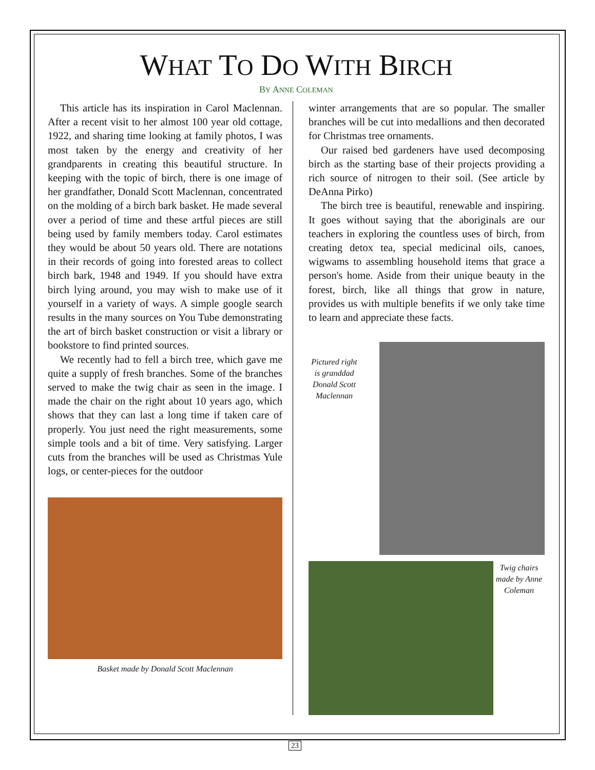WHAT TO DO WITH BIRCH
BY ANNE COLEMAN
This article has its inspiration in Carol Maclennan. After a recent visit to her almost 100 year old cottage, 1922, and sharing time looking at family photos, I was most taken by the energy and creativity of her grandparents in creating this beautiful structure. In keeping with the topic of birch, there is one image of her grandfather, Donald Scott Maclennan, concentrated on the molding of a birch bark basket. He made several over a period of time and these artful pieces are still being used by family members today. Carol estimates they would be about 50 years old. There are notations in their records of going into forested areas to collect birch bark, 1948 and 1949. If you should have extra birch lying around, you may wish to make use of it yourself in a variety of ways. A simple google search results in the many sources on You Tube demonstrating the art of birch basket construction or visit a library or bookstore to find printed sources.
We recently had to fell a birch tree, which gave me quite a supply of fresh branches. Some of the branches served to make the twig chair as seen in the image. I made the chair on the right about 10 years ago, which shows that they can last a long time if taken care of properly. You just need the right measurements, some simple tools and a bit of time. Very satisfying. Larger cuts from the branches will be used as Christmas Yule logs, or center-pieces for the outdoor
Basket made by Donald Scott Maclennan
winter arrangements that are so popular. The smaller branches will be cut into medallions and then decorated for Christmas tree ornaments.
Our raised bed gardeners have used decomposing birch as the starting base of their projects providing a rich source of nitrogen to their soil. (See article by DeAnna Pirko)
The birch tree is beautiful, renewable and inspiring. It goes without saying that the aboriginals are our teachers in exploring the countless uses of birch, from creating detox tea, special medicinal oils, canoes, wigwams to assembling household items that grace a person's home. Aside from their unique beauty in the forest, birch, like all things that grow in nature, provides us with multiple benefits if we only take time to learn and appreciate these facts.
Pictured right is granddad Donald Scott Maclennan
Twig chairs made by Anne Coleman
23